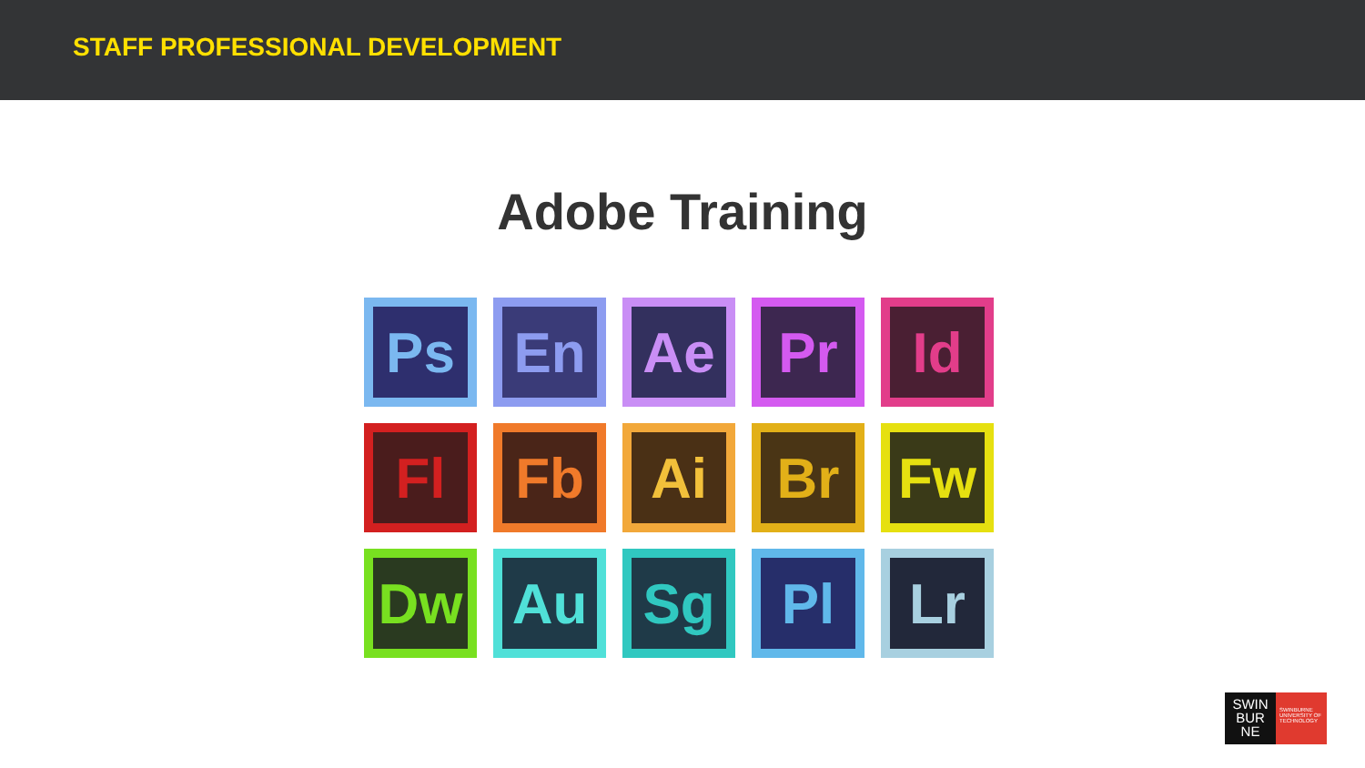STAFF PROFESSIONAL DEVELOPMENT
Adobe Training
Ps
En
Ae
Pr
Id
Fl
Fb
Ai
Br
Fw
Dw
Au
Sg
Pl
Lr
SWIN
BUR
NE
SWINBURNE UNIVERSITY OF TECHNOLOGY